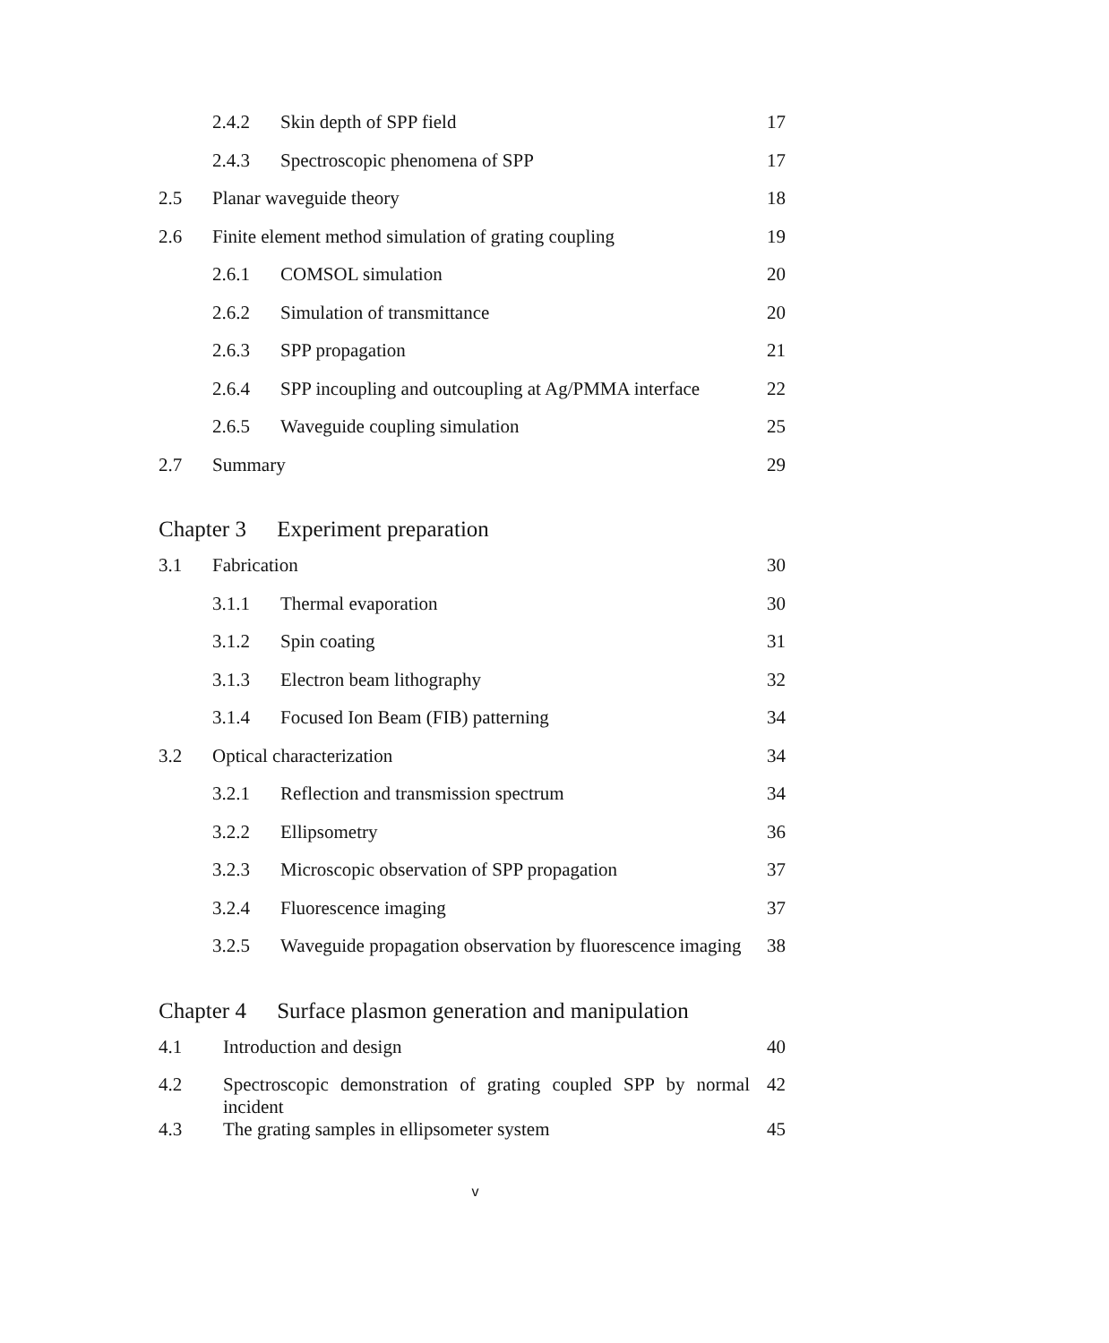2.4.2 Skin depth of SPP field 17
2.4.3 Spectroscopic phenomena of SPP 17
2.5 Planar waveguide theory 18
2.6 Finite element method simulation of grating coupling 19
2.6.1 COMSOL simulation 20
2.6.2 Simulation of transmittance 20
2.6.3 SPP propagation 21
2.6.4 SPP incoupling and outcoupling at Ag/PMMA interface 22
2.6.5 Waveguide coupling simulation 25
2.7 Summary 29
Chapter 3 Experiment preparation
3.1 Fabrication 30
3.1.1 Thermal evaporation 30
3.1.2 Spin coating 31
3.1.3 Electron beam lithography 32
3.1.4 Focused Ion Beam (FIB) patterning 34
3.2 Optical characterization 34
3.2.1 Reflection and transmission spectrum 34
3.2.2 Ellipsometry 36
3.2.3 Microscopic observation of SPP propagation 37
3.2.4 Fluorescence imaging 37
3.2.5 Waveguide propagation observation by fluorescence imaging 38
Chapter 4 Surface plasmon generation and manipulation
4.1 Introduction and design 40
4.2 Spectroscopic demonstration of grating coupled SPP by normal incident 42
4.3 The grating samples in ellipsometer system 45
v